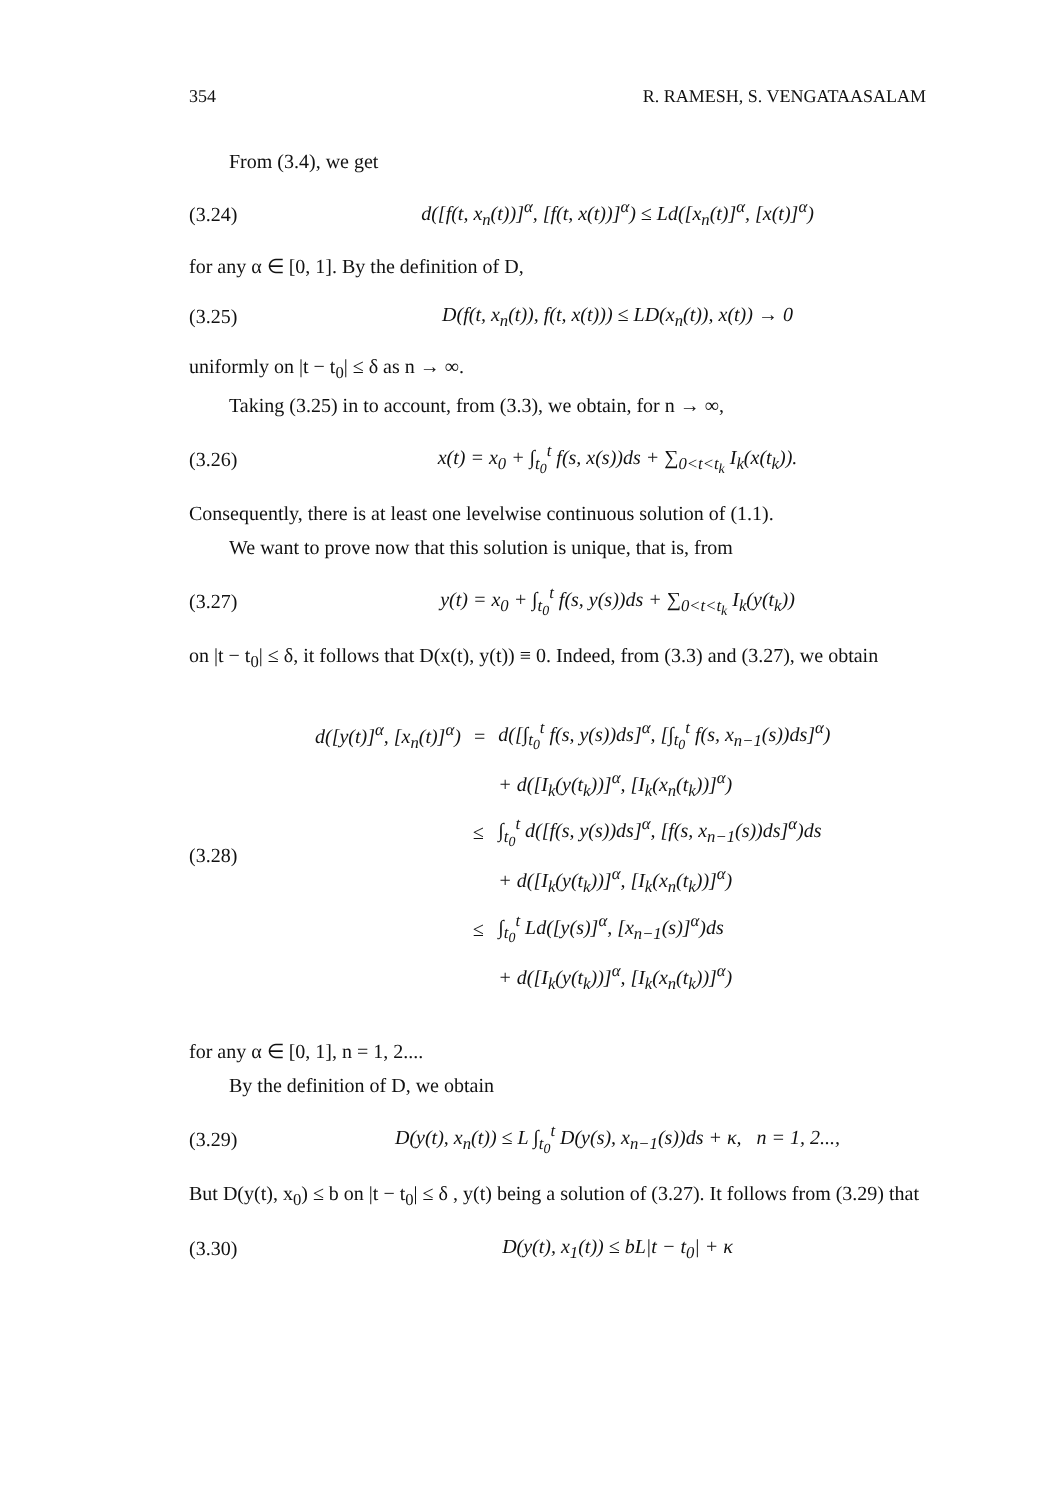354 R. RAMESH, S. VENGATAASALAM
From (3.4), we get
(3.24) d([f(t, x<sub>n</sub>(t))]<sup>α</sup>, [f(t, x(t))]<sup>α</sup>) ≤ Ld([x<sub>n</sub>(t)]<sup>α</sup>, [x(t)]<sup>α</sup>)
for any α ∈ [0, 1]. By the definition of D,
(3.25) D(f(t, x<sub>n</sub>(t)), f(t, x(t))) ≤ LD(x<sub>n</sub>(t)), x(t)) → 0
uniformly on |t − t<sub>0</sub>| ≤ δ as n → ∞.
Taking (3.25) in to account, from (3.3), we obtain, for n → ∞,
(3.26) x(t) = x<sub>0</sub> + ∫<sub>t<sub>0</sub></sub><sup>t</sup> f(s, x(s))ds + ∑<sub>0<t<t<sub>k</sub></sub> I<sub>k</sub>(x(t<sub>k</sub>)).
Consequently, there is at least one levelwise continuous solution of (1.1).
We want to prove now that this solution is unique, that is, from
(3.27) y(t) = x<sub>0</sub> + ∫<sub>t<sub>0</sub></sub><sup>t</sup> f(s, y(s))ds + ∑<sub>0<t<t<sub>k</sub></sub> I<sub>k</sub>(y(t<sub>k</sub>))
on |t − t<sub>0</sub>| ≤ δ, it follows that D(x(t), y(t)) ≡ 0. Indeed, from (3.3) and (3.27), we obtain
(3.28)
| d([y(t)]<sup>α</sup>, [x<sub>n</sub>(t)]<sup>α</sup>) | = | d([∫<sub>t<sub>0</sub></sub><sup>t</sup> f(s, y(s))ds]<sup>α</sup>, [∫<sub>t<sub>0</sub></sub><sup>t</sup> f(s, x<sub>n−1</sub>(s))ds]<sup>α</sup>) |
| | | + d([I<sub>k</sub>(y(t<sub>k</sub>))]<sup>α</sup>, [I<sub>k</sub>(x<sub>n</sub>(t<sub>k</sub>))]<sup>α</sup>) |
| | ≤ | ∫<sub>t<sub>0</sub></sub><sup>t</sup> d([f(s, y(s))ds]<sup>α</sup>, [f(s, x<sub>n−1</sub>(s))ds]<sup>α</sup>)ds |
| | | + d([I<sub>k</sub>(y(t<sub>k</sub>))]<sup>α</sup>, [I<sub>k</sub>(x<sub>n</sub>(t<sub>k</sub>))]<sup>α</sup>) |
| | ≤ | ∫<sub>t<sub>0</sub></sub><sup>t</sup> Ld([y(s)]<sup>α</sup>, [x<sub>n−1</sub>(s)]<sup>α</sup>)ds |
| | | + d([I<sub>k</sub>(y(t<sub>k</sub>))]<sup>α</sup>, [I<sub>k</sub>(x<sub>n</sub>(t<sub>k</sub>))]<sup>α</sup>) |
for any α ∈ [0, 1], n = 1, 2....
By the definition of D, we obtain
(3.29) D(y(t), x<sub>n</sub>(t)) ≤ L ∫<sub>t<sub>0</sub></sub><sup>t</sup> D(y(s), x<sub>n−1</sub>(s))ds + κ, n = 1, 2...,
But D(y(t), x<sub>0</sub>) ≤ b on |t − t<sub>0</sub>| ≤ δ , y(t) being a solution of (3.27). It follows from (3.29) that
(3.30) D(y(t), x<sub>1</sub>(t)) ≤ bL|t − t<sub>0</sub>| + κ